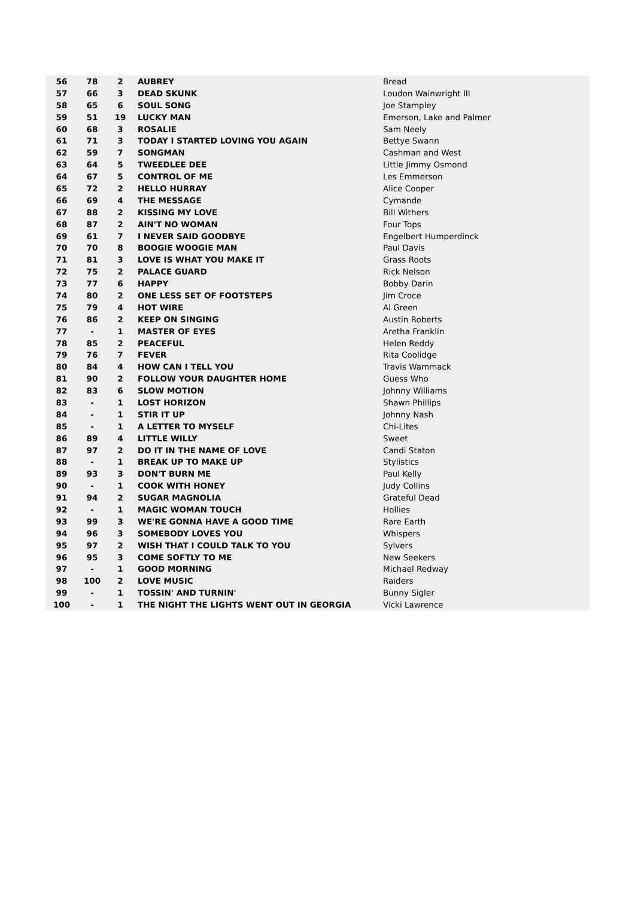| 56 | 78 | 2 | AUBREY | Bread |
| 57 | 66 | 3 | DEAD SKUNK | Loudon Wainwright III |
| 58 | 65 | 6 | SOUL SONG | Joe Stampley |
| 59 | 51 | 19 | LUCKY MAN | Emerson, Lake and Palmer |
| 60 | 68 | 3 | ROSALIE | Sam Neely |
| 61 | 71 | 3 | TODAY I STARTED LOVING YOU AGAIN | Bettye Swann |
| 62 | 59 | 7 | SONGMAN | Cashman and West |
| 63 | 64 | 5 | TWEEDLEE DEE | Little Jimmy Osmond |
| 64 | 67 | 5 | CONTROL OF ME | Les Emmerson |
| 65 | 72 | 2 | HELLO HURRAY | Alice Cooper |
| 66 | 69 | 4 | THE MESSAGE | Cymande |
| 67 | 88 | 2 | KISSING MY LOVE | Bill Withers |
| 68 | 87 | 2 | AIN'T NO WOMAN | Four Tops |
| 69 | 61 | 7 | I NEVER SAID GOODBYE | Engelbert Humperdinck |
| 70 | 70 | 8 | BOOGIE WOOGIE MAN | Paul Davis |
| 71 | 81 | 3 | LOVE IS WHAT YOU MAKE IT | Grass Roots |
| 72 | 75 | 2 | PALACE GUARD | Rick Nelson |
| 73 | 77 | 6 | HAPPY | Bobby Darin |
| 74 | 80 | 2 | ONE LESS SET OF FOOTSTEPS | Jim Croce |
| 75 | 79 | 4 | HOT WIRE | Al Green |
| 76 | 86 | 2 | KEEP ON SINGING | Austin Roberts |
| 77 | - | 1 | MASTER OF EYES | Aretha Franklin |
| 78 | 85 | 2 | PEACEFUL | Helen Reddy |
| 79 | 76 | 7 | FEVER | Rita Coolidge |
| 80 | 84 | 4 | HOW CAN I TELL YOU | Travis Wammack |
| 81 | 90 | 2 | FOLLOW YOUR DAUGHTER HOME | Guess Who |
| 82 | 83 | 6 | SLOW MOTION | Johnny Williams |
| 83 | - | 1 | LOST HORIZON | Shawn Phillips |
| 84 | - | 1 | STIR IT UP | Johnny Nash |
| 85 | - | 1 | A LETTER TO MYSELF | Chi-Lites |
| 86 | 89 | 4 | LITTLE WILLY | Sweet |
| 87 | 97 | 2 | DO IT IN THE NAME OF LOVE | Candi Staton |
| 88 | - | 1 | BREAK UP TO MAKE UP | Stylistics |
| 89 | 93 | 3 | DON'T BURN ME | Paul Kelly |
| 90 | - | 1 | COOK WITH HONEY | Judy Collins |
| 91 | 94 | 2 | SUGAR MAGNOLIA | Grateful Dead |
| 92 | - | 1 | MAGIC WOMAN TOUCH | Hollies |
| 93 | 99 | 3 | WE'RE GONNA HAVE A GOOD TIME | Rare Earth |
| 94 | 96 | 3 | SOMEBODY LOVES YOU | Whispers |
| 95 | 97 | 2 | WISH THAT I COULD TALK TO YOU | Sylvers |
| 96 | 95 | 3 | COME SOFTLY TO ME | New Seekers |
| 97 | - | 1 | GOOD MORNING | Michael Redway |
| 98 | 100 | 2 | LOVE MUSIC | Raiders |
| 99 | - | 1 | TOSSIN' AND TURNIN' | Bunny Sigler |
| 100 | - | 1 | THE NIGHT THE LIGHTS WENT OUT IN GEORGIA | Vicki Lawrence |